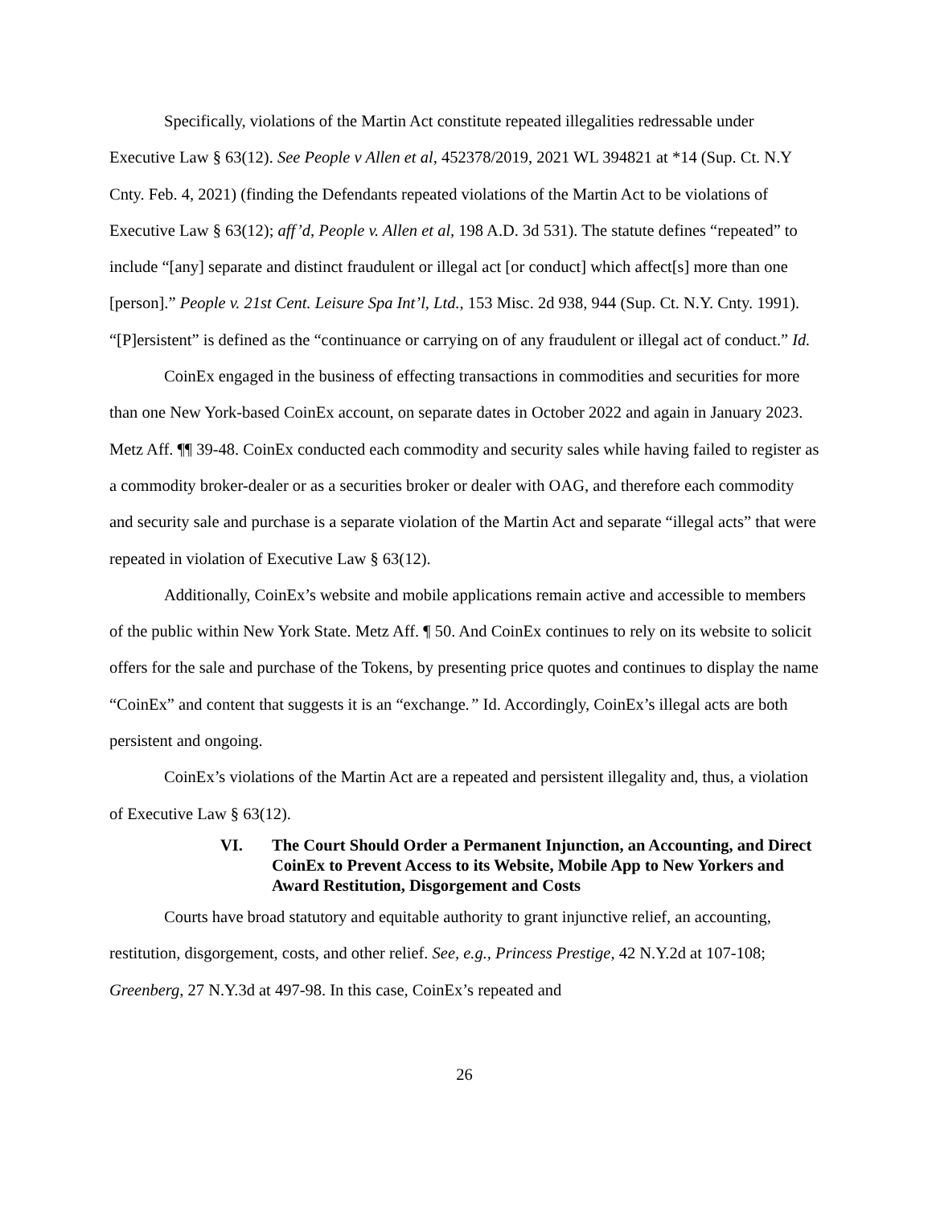Specifically, violations of the Martin Act constitute repeated illegalities redressable under Executive Law § 63(12). See People v Allen et al, 452378/2019, 2021 WL 394821 at *14 (Sup. Ct. N.Y Cnty. Feb. 4, 2021) (finding the Defendants repeated violations of the Martin Act to be violations of Executive Law § 63(12); aff’d, People v. Allen et al, 198 A.D. 3d 531). The statute defines “repeated” to include “[any] separate and distinct fraudulent or illegal act [or conduct] which affect[s] more than one [person].” People v. 21st Cent. Leisure Spa Int’l, Ltd., 153 Misc. 2d 938, 944 (Sup. Ct. N.Y. Cnty. 1991). “[P]ersistent” is defined as the “continuance or carrying on of any fraudulent or illegal act of conduct.” Id.
CoinEx engaged in the business of effecting transactions in commodities and securities for more than one New York-based CoinEx account, on separate dates in October 2022 and again in January 2023. Metz Aff. ¶¶ 39-48. CoinEx conducted each commodity and security sales while having failed to register as a commodity broker-dealer or as a securities broker or dealer with OAG, and therefore each commodity and security sale and purchase is a separate violation of the Martin Act and separate “illegal acts” that were repeated in violation of Executive Law § 63(12).
Additionally, CoinEx’s website and mobile applications remain active and accessible to members of the public within New York State. Metz Aff. ¶ 50. And CoinEx continues to rely on its website to solicit offers for the sale and purchase of the Tokens, by presenting price quotes and continues to display the name “CoinEx” and content that suggests it is an “exchange.” Id. Accordingly, CoinEx’s illegal acts are both persistent and ongoing.
CoinEx’s violations of the Martin Act are a repeated and persistent illegality and, thus, a violation of Executive Law § 63(12).
VI. The Court Should Order a Permanent Injunction, an Accounting, and Direct CoinEx to Prevent Access to its Website, Mobile App to New Yorkers and Award Restitution, Disgorgement and Costs
Courts have broad statutory and equitable authority to grant injunctive relief, an accounting, restitution, disgorgement, costs, and other relief. See, e.g., Princess Prestige, 42 N.Y.2d at 107-108; Greenberg, 27 N.Y.3d at 497-98. In this case, CoinEx’s repeated and
26